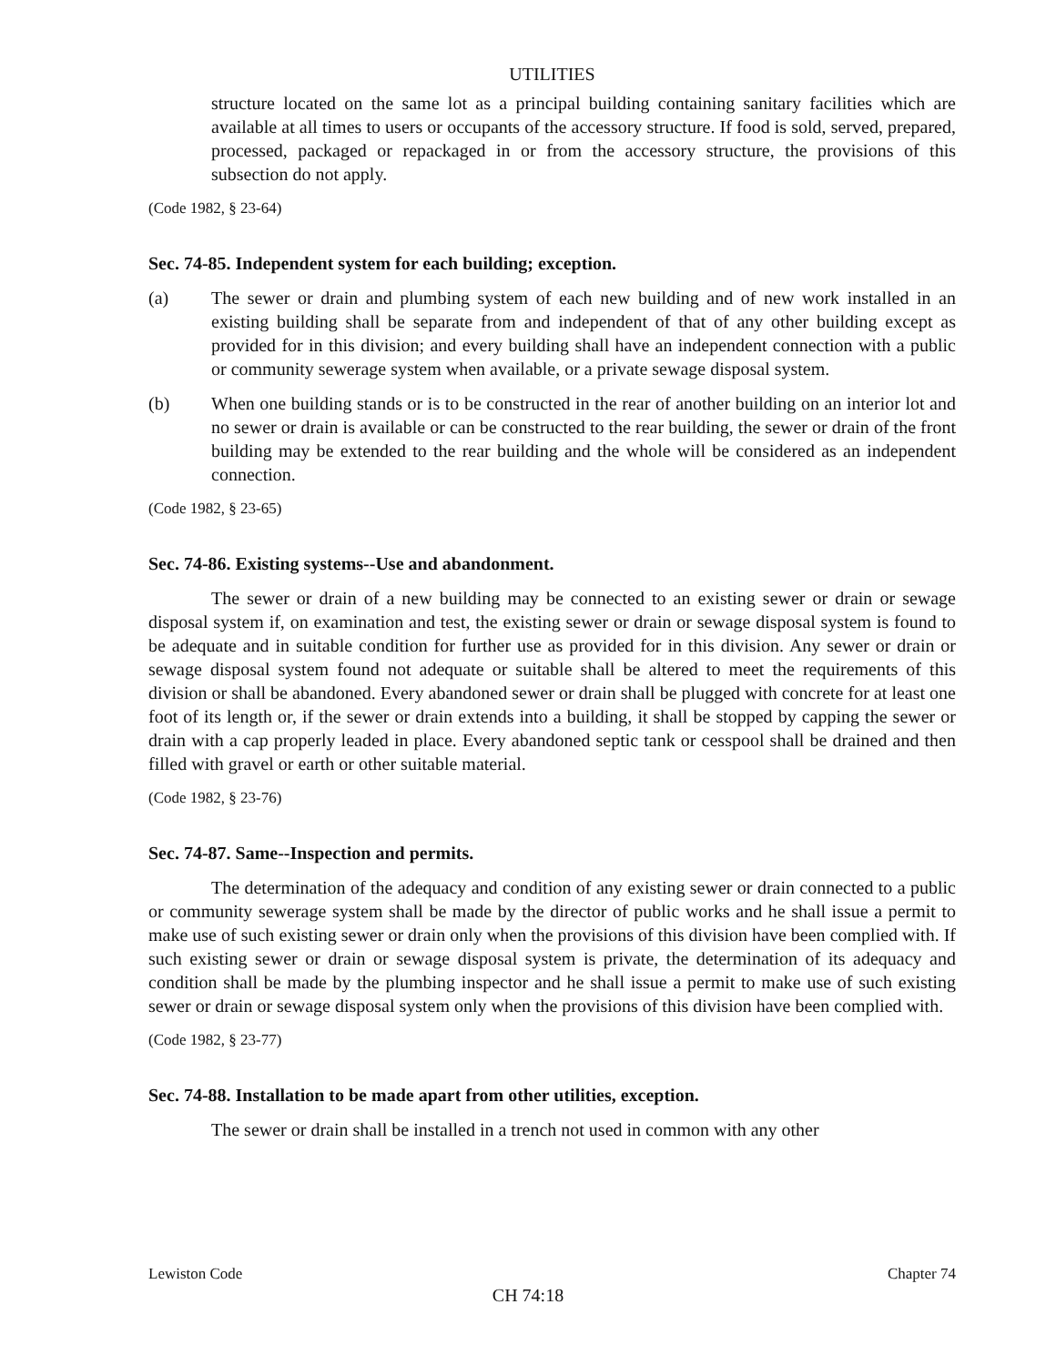UTILITIES
structure located on the same lot as a principal building containing sanitary facilities which are available at all times to users or occupants of the accessory structure. If food is sold, served, prepared, processed, packaged or repackaged in or from the accessory structure, the provisions of this subsection do not apply.
(Code 1982, § 23-64)
Sec. 74-85. Independent system for each building; exception.
(a) The sewer or drain and plumbing system of each new building and of new work installed in an existing building shall be separate from and independent of that of any other building except as provided for in this division; and every building shall have an independent connection with a public or community sewerage system when available, or a private sewage disposal system.
(b) When one building stands or is to be constructed in the rear of another building on an interior lot and no sewer or drain is available or can be constructed to the rear building, the sewer or drain of the front building may be extended to the rear building and the whole will be considered as an independent connection.
(Code 1982, § 23-65)
Sec. 74-86. Existing systems--Use and abandonment.
The sewer or drain of a new building may be connected to an existing sewer or drain or sewage disposal system if, on examination and test, the existing sewer or drain or sewage disposal system is found to be adequate and in suitable condition for further use as provided for in this division. Any sewer or drain or sewage disposal system found not adequate or suitable shall be altered to meet the requirements of this division or shall be abandoned. Every abandoned sewer or drain shall be plugged with concrete for at least one foot of its length or, if the sewer or drain extends into a building, it shall be stopped by capping the sewer or drain with a cap properly leaded in place. Every abandoned septic tank or cesspool shall be drained and then filled with gravel or earth or other suitable material.
(Code 1982, § 23-76)
Sec. 74-87. Same--Inspection and permits.
The determination of the adequacy and condition of any existing sewer or drain connected to a public or community sewerage system shall be made by the director of public works and he shall issue a permit to make use of such existing sewer or drain only when the provisions of this division have been complied with. If such existing sewer or drain or sewage disposal system is private, the determination of its adequacy and condition shall be made by the plumbing inspector and he shall issue a permit to make use of such existing sewer or drain or sewage disposal system only when the provisions of this division have been complied with.
(Code 1982, § 23-77)
Sec. 74-88. Installation to be made apart from other utilities, exception.
The sewer or drain shall be installed in a trench not used in common with any other
Lewiston Code Chapter 74
CH 74:18